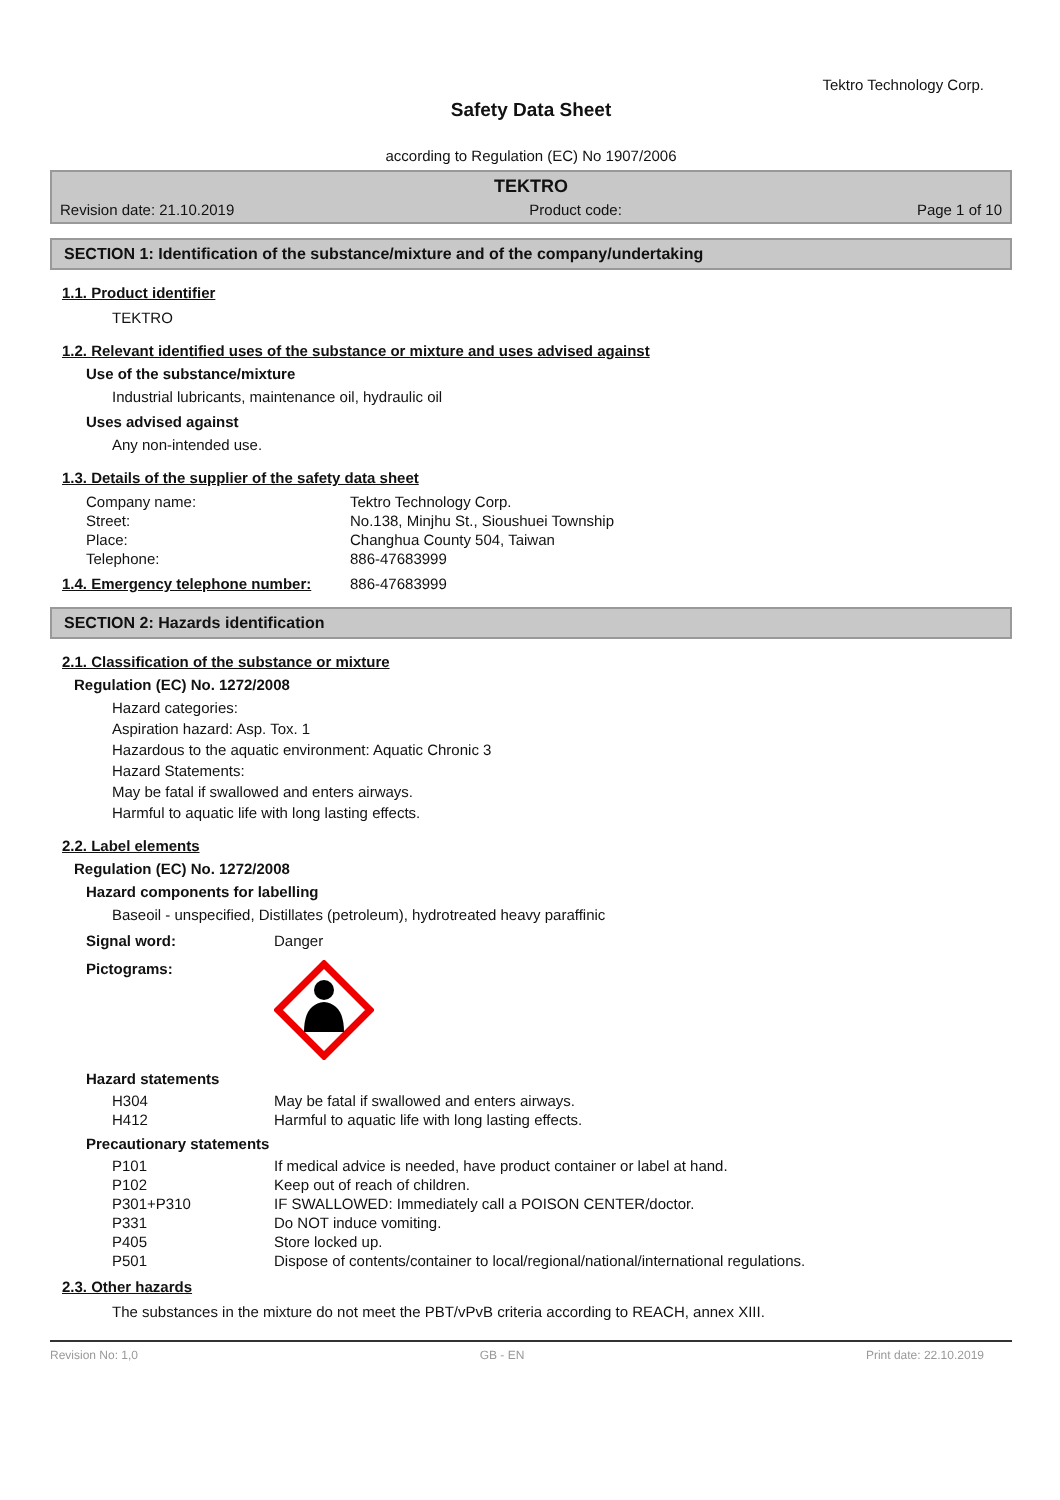Tektro Technology Corp.
Safety Data Sheet
according to Regulation (EC) No 1907/2006
TEKTRO
Revision date: 21.10.2019 Product code: Page 1 of 10
SECTION 1: Identification of the substance/mixture and of the company/undertaking
1.1. Product identifier
TEKTRO
1.2. Relevant identified uses of the substance or mixture and uses advised against
Use of the substance/mixture
Industrial lubricants, maintenance oil, hydraulic oil
Uses advised against
Any non-intended use.
1.3. Details of the supplier of the safety data sheet
| Company name: | Tektro Technology Corp. |
| Street: | No.138, Minjhu St., Sioushuei Township |
| Place: | Changhua County 504, Taiwan |
| Telephone: | 886-47683999 |
| 1.4. Emergency telephone number: | 886-47683999 |
SECTION 2: Hazards identification
2.1. Classification of the substance or mixture
Regulation (EC) No. 1272/2008
Hazard categories:
Aspiration hazard: Asp. Tox. 1
Hazardous to the aquatic environment: Aquatic Chronic 3
Hazard Statements:
May be fatal if swallowed and enters airways.
Harmful to aquatic life with long lasting effects.
2.2. Label elements
Regulation (EC) No. 1272/2008
Hazard components for labelling
Baseoil - unspecified, Distillates (petroleum), hydrotreated heavy paraffinic
| Signal word: | Danger |
| Pictograms: | |
Hazard statements
| H304 | May be fatal if swallowed and enters airways. |
| H412 | Harmful to aquatic life with long lasting effects. |
Precautionary statements
| P101 | If medical advice is needed, have product container or label at hand. |
| P102 | Keep out of reach of children. |
| P301+P310 | IF SWALLOWED: Immediately call a POISON CENTER/doctor. |
| P331 | Do NOT induce vomiting. |
| P405 | Store locked up. |
| P501 | Dispose of contents/container to local/regional/national/international regulations. |
2.3. Other hazards
The substances in the mixture do not meet the PBT/vPvB criteria according to REACH, annex XIII.
Revision No: 1,0 GB - EN Print date: 22.10.2019